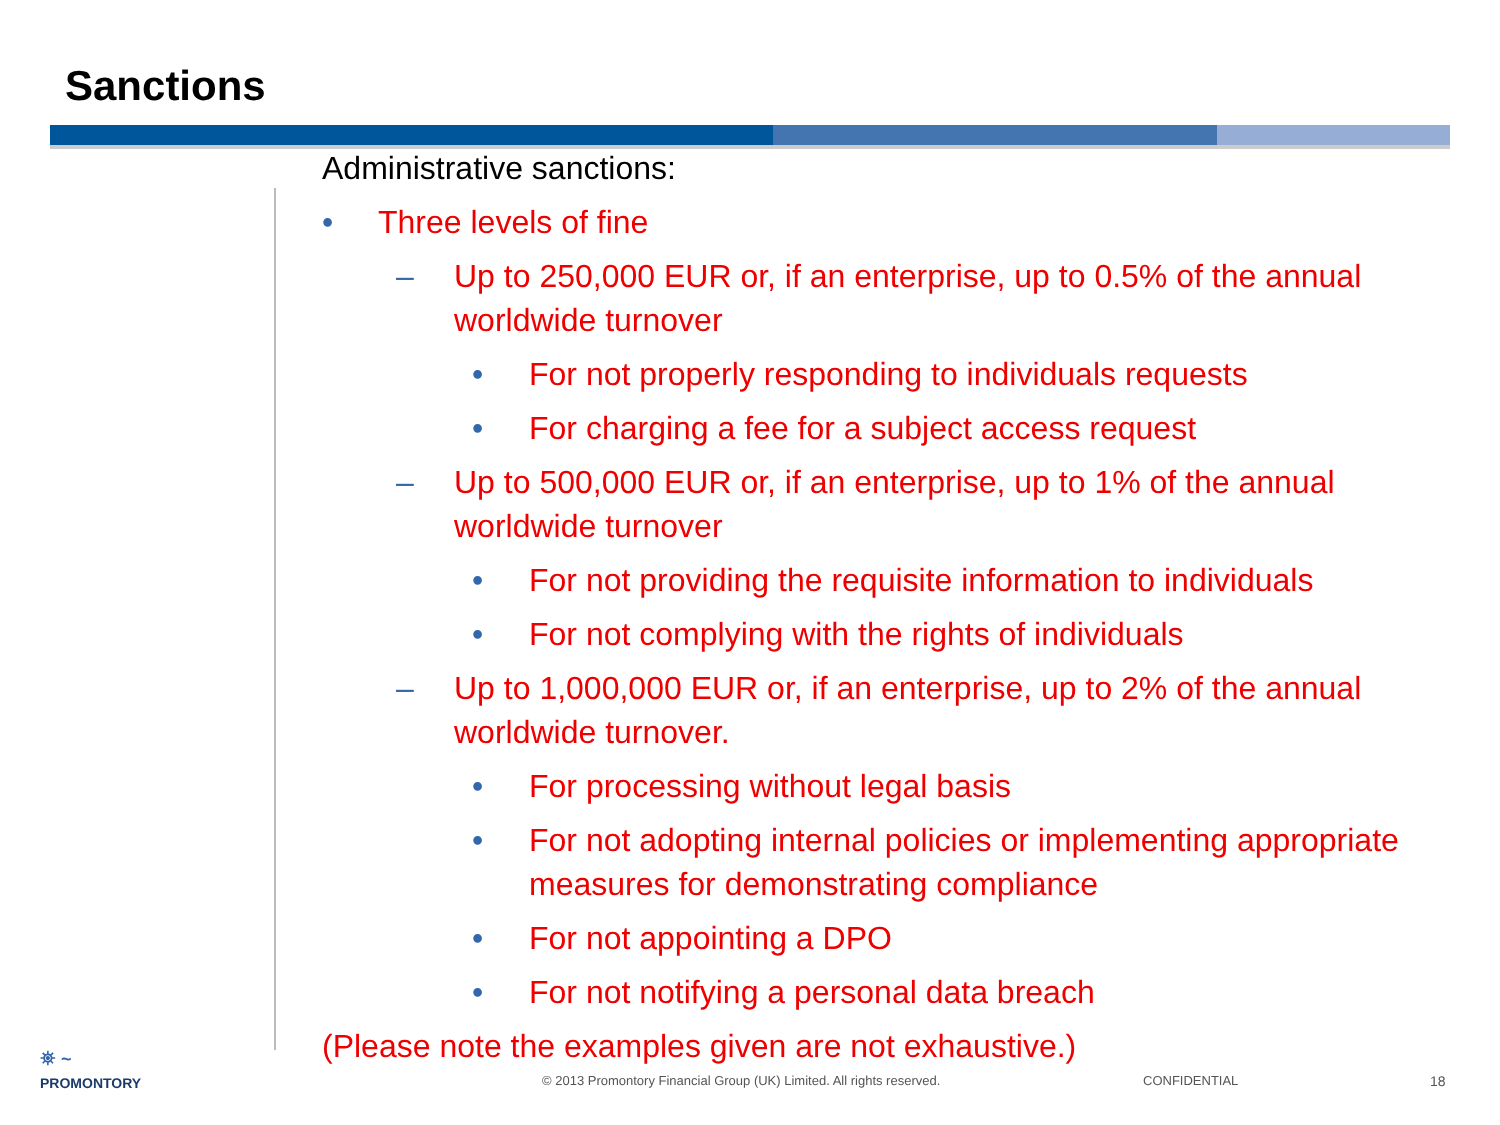Sanctions
Administrative sanctions:
• Three levels of fine
– Up to 250,000 EUR or, if an enterprise, up to 0.5% of the annual worldwide turnover
• For not properly responding to individuals requests
• For charging a fee for a subject access request
– Up to 500,000 EUR or, if an enterprise, up to 1% of the annual worldwide turnover
• For not providing the requisite information to individuals
• For not complying with the rights of individuals
– Up to 1,000,000 EUR or, if an enterprise, up to 2% of the annual worldwide turnover.
• For processing without legal basis
• For not adopting internal policies or implementing appropriate measures for demonstrating compliance
• For not appointing a DPO
• For not notifying a personal data breach
(Please note the examples given are not exhaustive.)
⛯ ~
PROMONTORY
© 2013 Promontory Financial Group (UK) Limited. All rights reserved.
CONFIDENTIAL 18